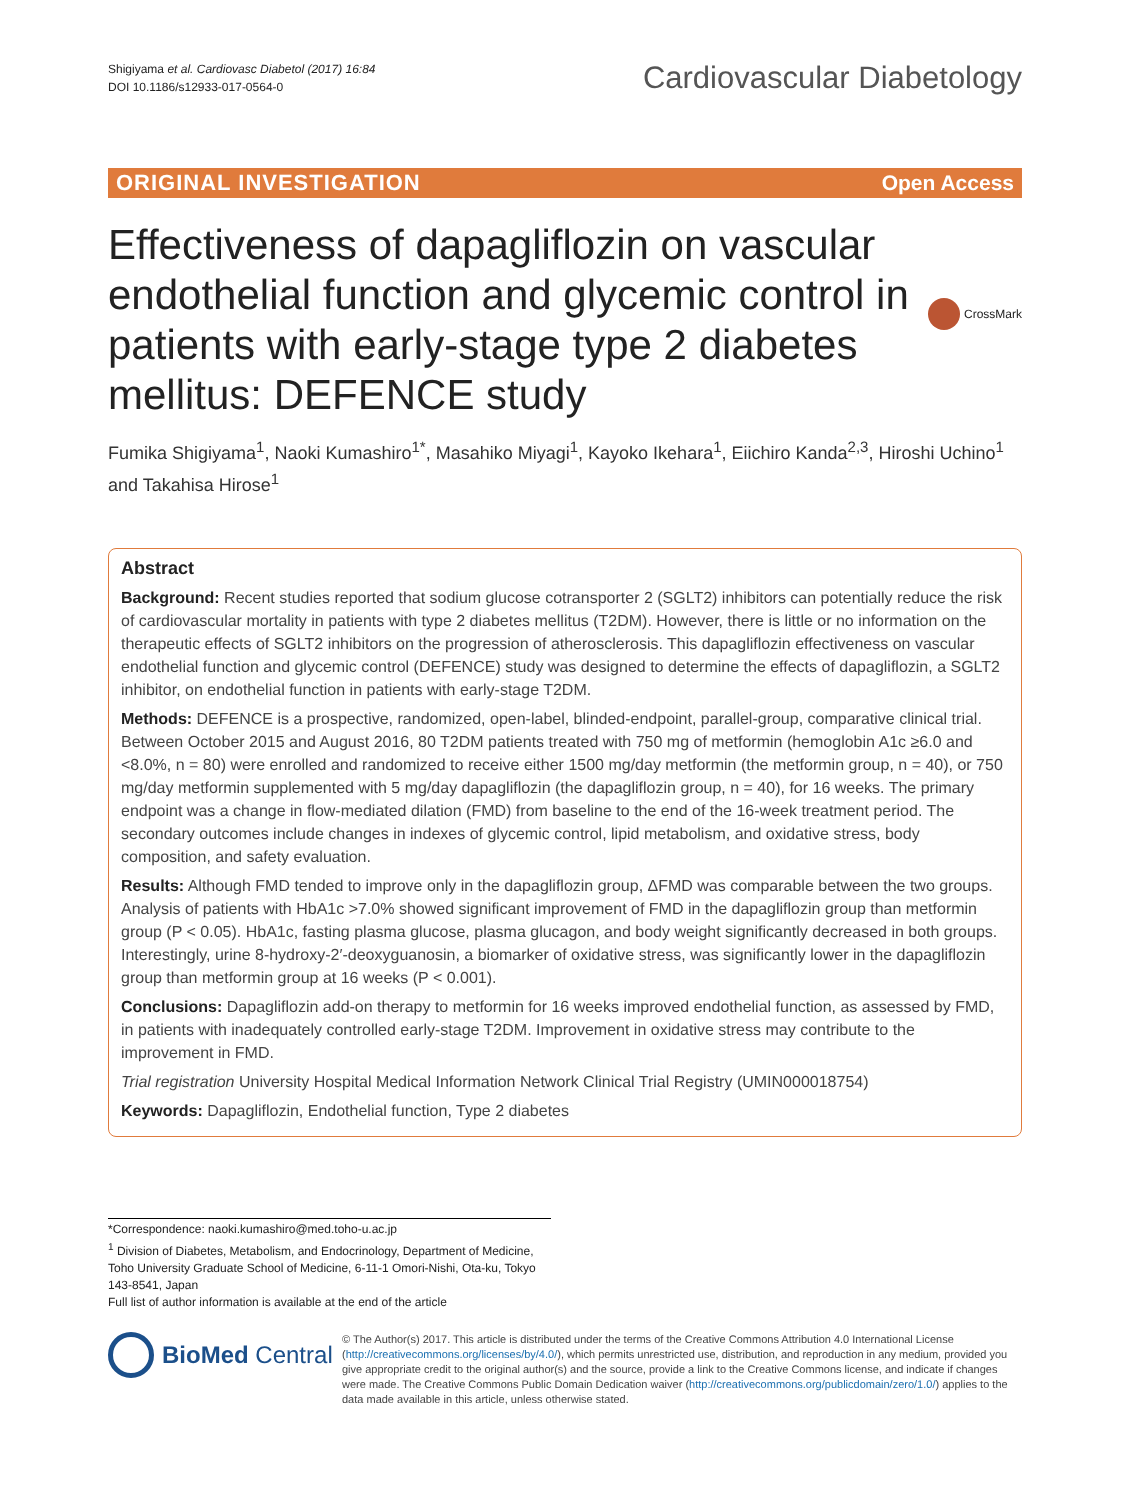Shigiyama et al. Cardiovasc Diabetol (2017) 16:84
DOI 10.1186/s12933-017-0564-0
Cardiovascular Diabetology
ORIGINAL INVESTIGATION Open Access
Effectiveness of dapagliflozin on vascular endothelial function and glycemic control in patients with early-stage type 2 diabetes mellitus: DEFENCE study
CrossMark
Fumika Shigiyama<sup>1</sup>, Naoki Kumashiro<sup>1*</sup>, Masahiko Miyagi<sup>1</sup>, Kayoko Ikehara<sup>1</sup>, Eiichiro Kanda<sup>2,3</sup>, Hiroshi Uchino<sup>1</sup> and Takahisa Hirose<sup>1</sup>
Abstract
Background: Recent studies reported that sodium glucose cotransporter 2 (SGLT2) inhibitors can potentially reduce the risk of cardiovascular mortality in patients with type 2 diabetes mellitus (T2DM). However, there is little or no information on the therapeutic effects of SGLT2 inhibitors on the progression of atherosclerosis. This dapagliflozin effectiveness on vascular endothelial function and glycemic control (DEFENCE) study was designed to determine the effects of dapagliflozin, a SGLT2 inhibitor, on endothelial function in patients with early-stage T2DM.
Methods: DEFENCE is a prospective, randomized, open-label, blinded-endpoint, parallel-group, comparative clinical trial. Between October 2015 and August 2016, 80 T2DM patients treated with 750 mg of metformin (hemoglobin A1c ≥6.0 and <8.0%, n = 80) were enrolled and randomized to receive either 1500 mg/day metformin (the metformin group, n = 40), or 750 mg/day metformin supplemented with 5 mg/day dapagliflozin (the dapagliflozin group, n = 40), for 16 weeks. The primary endpoint was a change in flow-mediated dilation (FMD) from baseline to the end of the 16-week treatment period. The secondary outcomes include changes in indexes of glycemic control, lipid metabolism, and oxidative stress, body composition, and safety evaluation.
Results: Although FMD tended to improve only in the dapagliflozin group, ΔFMD was comparable between the two groups. Analysis of patients with HbA1c >7.0% showed significant improvement of FMD in the dapagliflozin group than metformin group (P < 0.05). HbA1c, fasting plasma glucose, plasma glucagon, and body weight significantly decreased in both groups. Interestingly, urine 8-hydroxy-2′-deoxyguanosin, a biomarker of oxidative stress, was significantly lower in the dapagliflozin group than metformin group at 16 weeks (P < 0.001).
Conclusions: Dapagliflozin add-on therapy to metformin for 16 weeks improved endothelial function, as assessed by FMD, in patients with inadequately controlled early-stage T2DM. Improvement in oxidative stress may contribute to the improvement in FMD.
Trial registration University Hospital Medical Information Network Clinical Trial Registry (UMIN000018754)
Keywords: Dapagliflozin, Endothelial function, Type 2 diabetes
*Correspondence: naoki.kumashiro@med.toho-u.ac.jp
<sup>1</sup> Division of Diabetes, Metabolism, and Endocrinology, Department of Medicine, Toho University Graduate School of Medicine, 6-11-1 Omori-Nishi, Ota-ku, Tokyo 143-8541, Japan
Full list of author information is available at the end of the article
BioMed Central
© The Author(s) 2017. This article is distributed under the terms of the Creative Commons Attribution 4.0 International License (http://creativecommons.org/licenses/by/4.0/), which permits unrestricted use, distribution, and reproduction in any medium, provided you give appropriate credit to the original author(s) and the source, provide a link to the Creative Commons license, and indicate if changes were made. The Creative Commons Public Domain Dedication waiver (http://creativecommons.org/publicdomain/zero/1.0/) applies to the data made available in this article, unless otherwise stated.